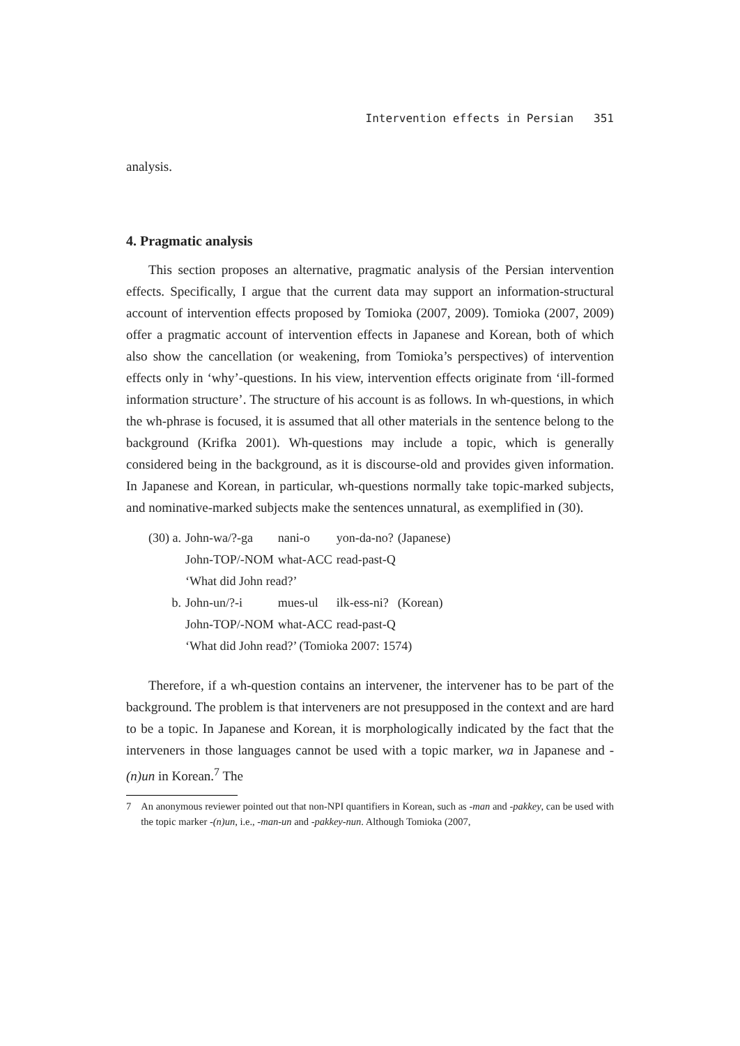Intervention effects in Persian 351
analysis.
4. Pragmatic analysis
This section proposes an alternative, pragmatic analysis of the Persian intervention effects. Specifically, I argue that the current data may support an information-structural account of intervention effects proposed by Tomioka (2007, 2009). Tomioka (2007, 2009) offer a pragmatic account of intervention effects in Japanese and Korean, both of which also show the cancellation (or weakening, from Tomioka’s perspectives) of intervention effects only in ‘why’-questions. In his view, intervention effects originate from ‘ill-formed information structure’. The structure of his account is as follows. In wh-questions, in which the wh-phrase is focused, it is assumed that all other materials in the sentence belong to the background (Krifka 2001). Wh-questions may include a topic, which is generally considered being in the background, as it is discourse-old and provides given information. In Japanese and Korean, in particular, wh-questions normally take topic-marked subjects, and nominative-marked subjects make the sentences unnatural, as exemplified in (30).
| (30) a. | John-wa/?-ga | nani-o | yon-da-no? | (Japanese) |
| | John-TOP/-NOM | what-ACC | read-past-Q | |
| | ‘What did John read?’ | | | |
| b. | John-un/?-i | mues-ul | ilk-ess-ni? | (Korean) |
| | John-TOP/-NOM | what-ACC | read-past-Q | |
| | ‘What did John read?’ (Tomioka 2007: 1574) | | | |
Therefore, if a wh-question contains an intervener, the intervener has to be part of the background. The problem is that interveners are not presupposed in the context and are hard to be a topic. In Japanese and Korean, it is morphologically indicated by the fact that the interveners in those languages cannot be used with a topic marker, wa in Japanese and -(n)un in Korean.<sup>7</sup> The
7 An anonymous reviewer pointed out that non-NPI quantifiers in Korean, such as -man and -pakkey, can be used with the topic marker -(n)un, i.e., -man-un and -pakkey-nun. Although Tomioka (2007,